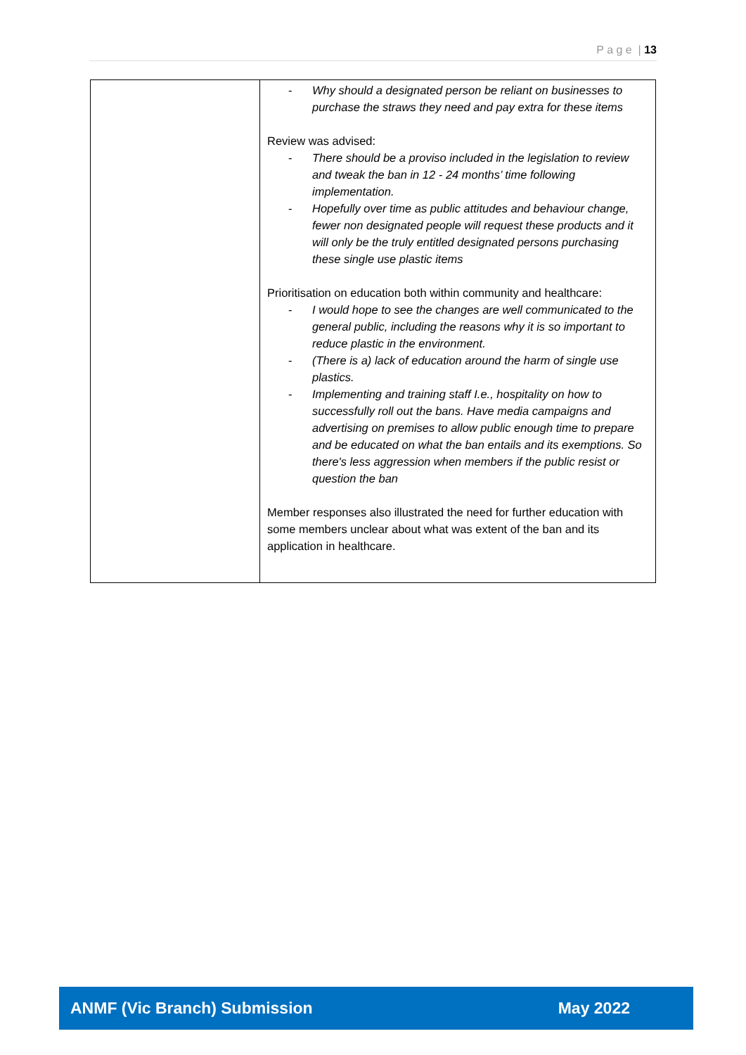P a g e | 13
| | - Why should a designated person be reliant on businesses to purchase the straws they need and pay extra for these items Review was advised: - There should be a proviso included in the legislation to review and tweak the ban in 12 - 24 months’ time following implementation. - Hopefully over time as public attitudes and behaviour change, fewer non designated people will request these products and it will only be the truly entitled designated persons purchasing these single use plastic items Prioritisation on education both within community and healthcare: - I would hope to see the changes are well communicated to the general public, including the reasons why it is so important to reduce plastic in the environment. - (There is a) lack of education around the harm of single use plastics. - Implementing and training staff I.e., hospitality on how to successfully roll out the bans. Have media campaigns and advertising on premises to allow public enough time to prepare and be educated on what the ban entails and its exemptions. So there's less aggression when members if the public resist or question the ban Member responses also illustrated the need for further education with some members unclear about what was extent of the ban and its application in healthcare. |
ANMF (Vic Branch) Submission May 2022